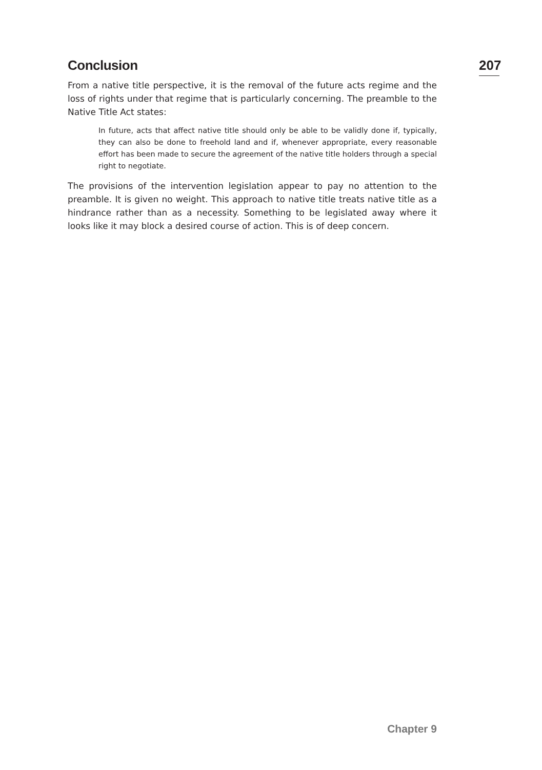Conclusion
From a native title perspective, it is the removal of the future acts regime and the loss of rights under that regime that is particularly concerning. The preamble to the Native Title Act states:
In future, acts that affect native title should only be able to be validly done if, typically, they can also be done to freehold land and if, whenever appropriate, every reasonable effort has been made to secure the agreement of the native title holders through a special right to negotiate.
The provisions of the intervention legislation appear to pay no attention to the preamble. It is given no weight. This approach to native title treats native title as a hindrance rather than as a necessity. Something to be legislated away where it looks like it may block a desired course of action. This is of deep concern.
207
Chapter 9